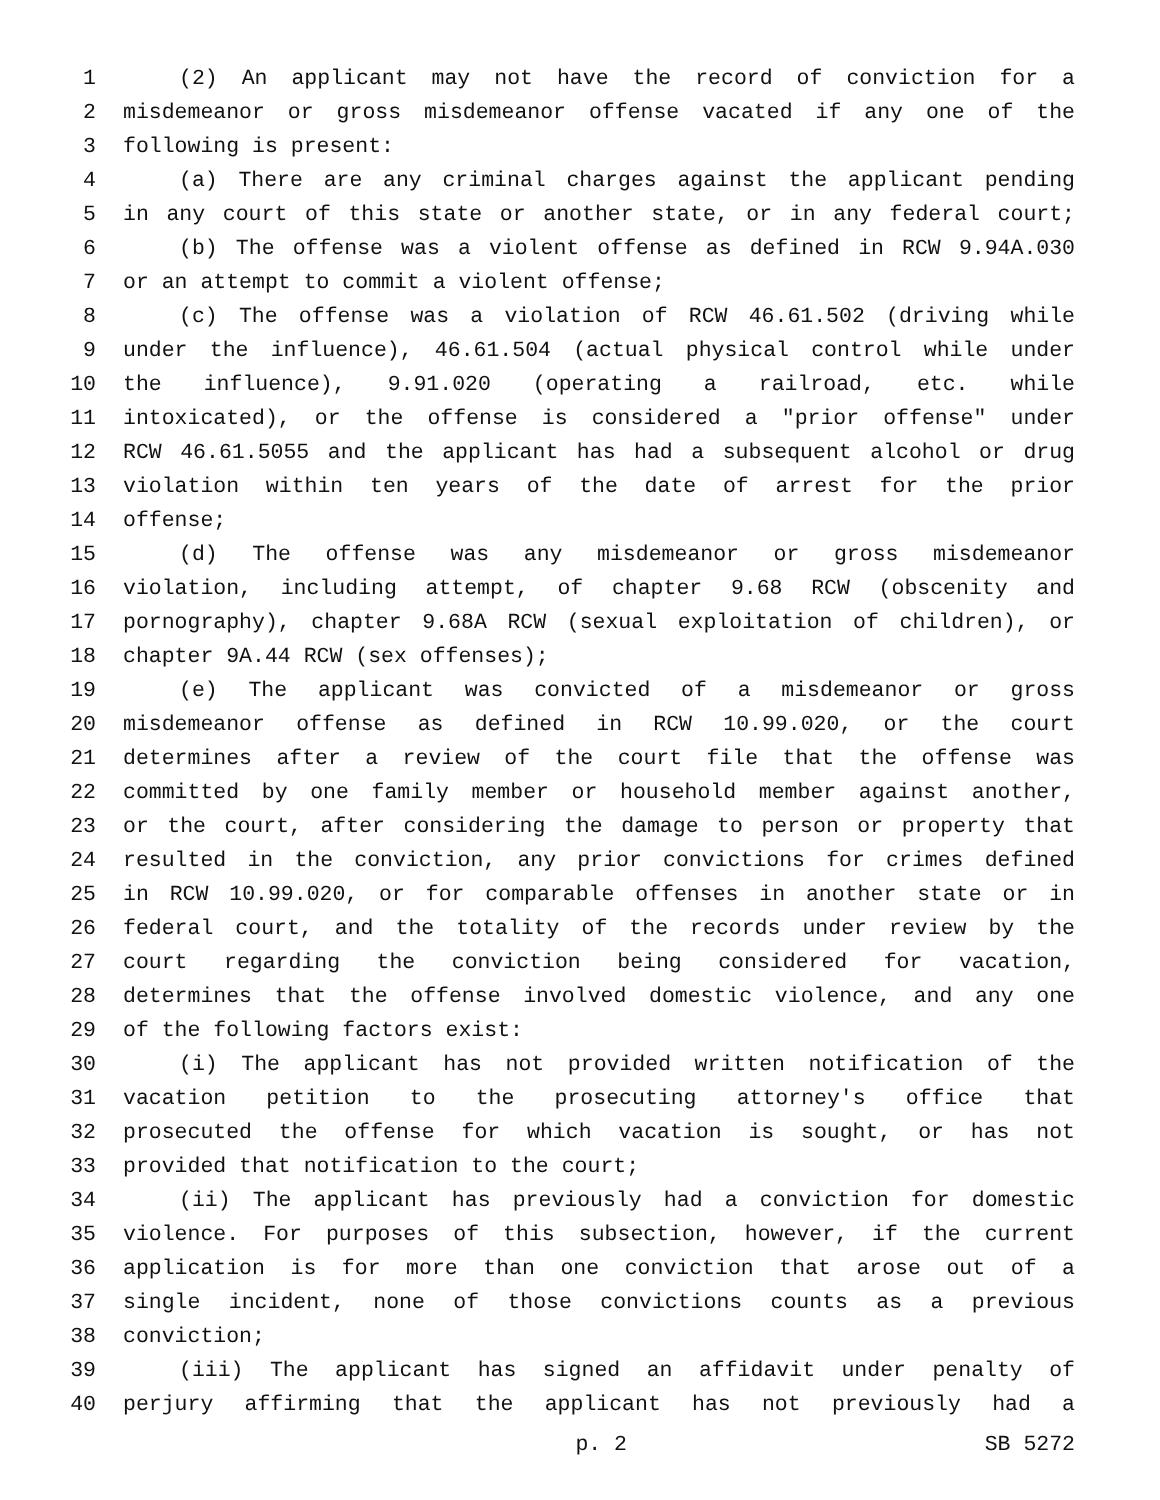1 (2) An applicant may not have the record of conviction for a
2 misdemeanor or gross misdemeanor offense vacated if any one of the
3 following is present:
4 (a) There are any criminal charges against the applicant pending
5 in any court of this state or another state, or in any federal court;
6 (b) The offense was a violent offense as defined in RCW 9.94A.030
7 or an attempt to commit a violent offense;
8 (c) The offense was a violation of RCW 46.61.502 (driving while
9 under the influence), 46.61.504 (actual physical control while under
10 the influence), 9.91.020 (operating a railroad, etc. while
11 intoxicated), or the offense is considered a "prior offense" under
12 RCW 46.61.5055 and the applicant has had a subsequent alcohol or drug
13 violation within ten years of the date of arrest for the prior
14 offense;
15 (d) The offense was any misdemeanor or gross misdemeanor
16 violation, including attempt, of chapter 9.68 RCW (obscenity and
17 pornography), chapter 9.68A RCW (sexual exploitation of children), or
18 chapter 9A.44 RCW (sex offenses);
19 (e) The applicant was convicted of a misdemeanor or gross
20 misdemeanor offense as defined in RCW 10.99.020, or the court
21 determines after a review of the court file that the offense was
22 committed by one family member or household member against another,
23 or the court, after considering the damage to person or property that
24 resulted in the conviction, any prior convictions for crimes defined
25 in RCW 10.99.020, or for comparable offenses in another state or in
26 federal court, and the totality of the records under review by the
27 court regarding the conviction being considered for vacation,
28 determines that the offense involved domestic violence, and any one
29 of the following factors exist:
30 (i) The applicant has not provided written notification of the
31 vacation petition to the prosecuting attorney's office that
32 prosecuted the offense for which vacation is sought, or has not
33 provided that notification to the court;
34 (ii) The applicant has previously had a conviction for domestic
35 violence. For purposes of this subsection, however, if the current
36 application is for more than one conviction that arose out of a
37 single incident, none of those convictions counts as a previous
38 conviction;
39 (iii) The applicant has signed an affidavit under penalty of
40 perjury affirming that the applicant has not previously had a
p. 2 SB 5272